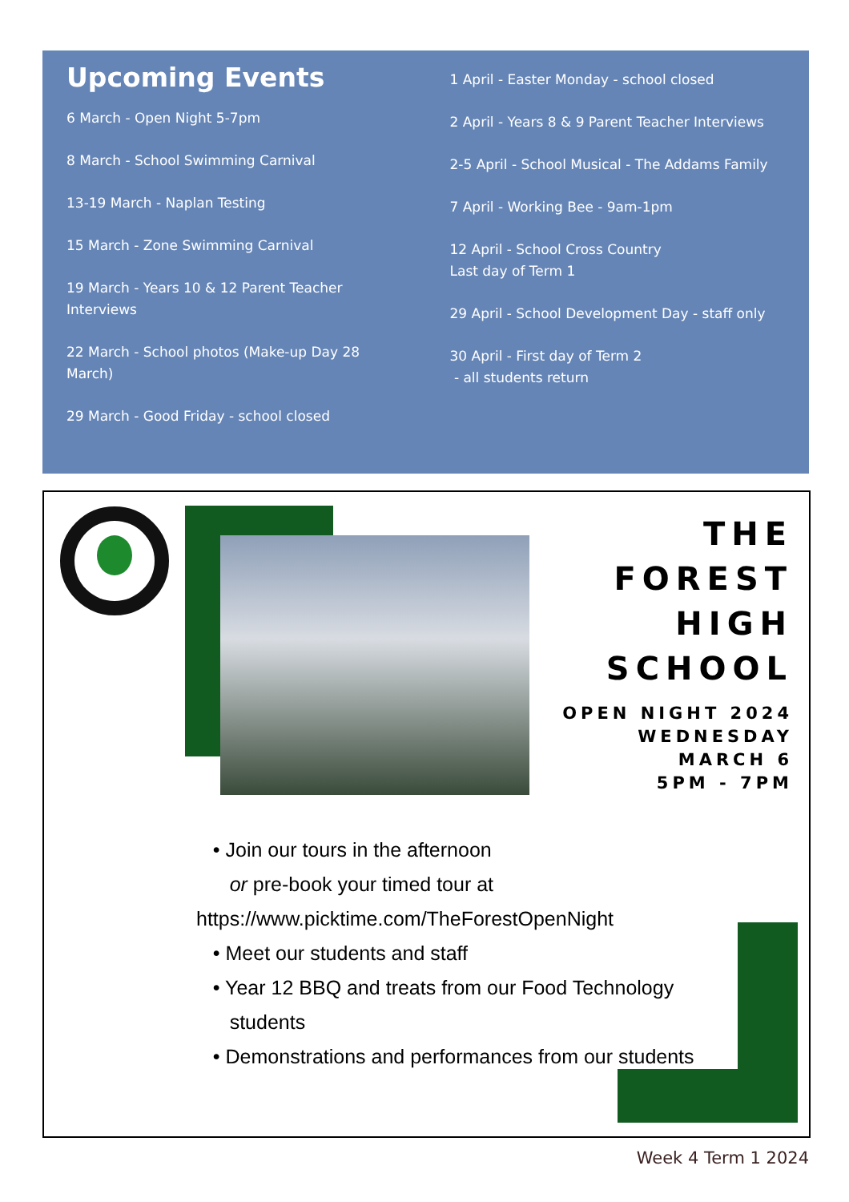Upcoming Events
6 March - Open Night 5-7pm
8 March - School Swimming Carnival
13-19 March - Naplan Testing
15 March - Zone Swimming Carnival
19 March - Years 10 & 12 Parent Teacher Interviews
22 March - School photos (Make-up Day 28 March)
29 March - Good Friday - school closed
1 April - Easter Monday - school closed
2 April - Years 8 & 9 Parent Teacher Interviews
2-5 April - School Musical - The Addams Family
7 April - Working Bee - 9am-1pm
12 April - School Cross Country
Last day of Term 1
29 April - School Development Day - staff only
30 April - First day of Term 2
- all students return
THE
FOREST
HIGH
SCHOOL
OPEN NIGHT 2024
WEDNESDAY
MARCH 6
5PM - 7PM
• Join our tours in the afternoon
or pre-book your timed tour at
https://www.picktime.com/TheForestOpenNight
• Meet our students and staff
• Year 12 BBQ and treats from our Food Technology
students
• Demonstrations and performances from our students
Week 4 Term 1 2024